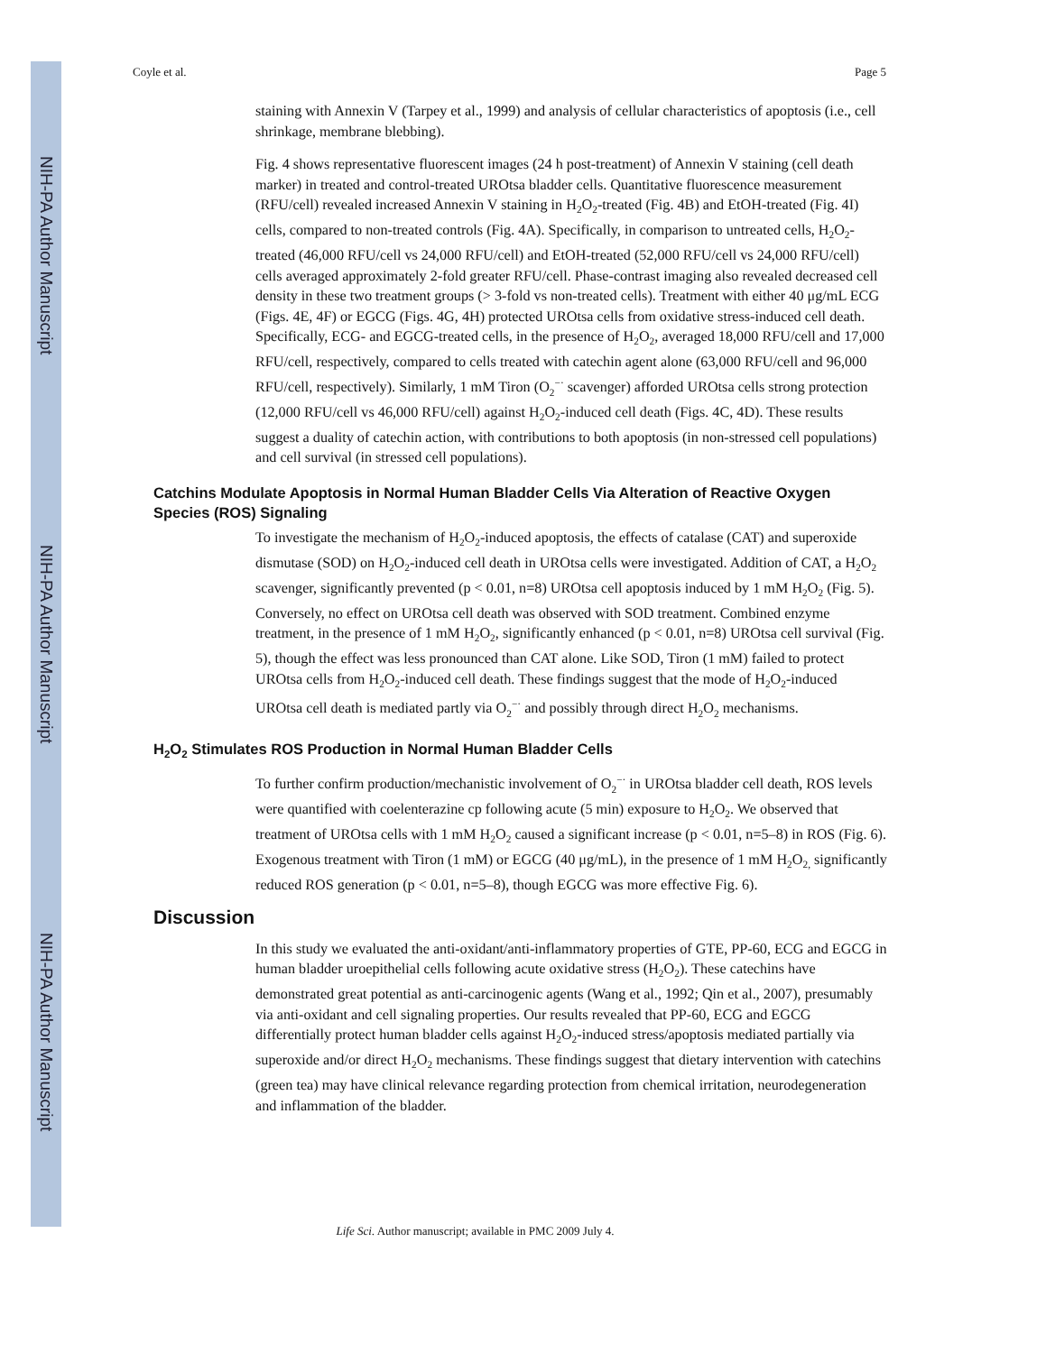NIH-PA Author Manuscript
NIH-PA Author Manuscript
NIH-PA Author Manuscript
Coyle et al. Page 5
staining with Annexin V (Tarpey et al., 1999) and analysis of cellular characteristics of apoptosis (i.e., cell shrinkage, membrane blebbing).
Fig. 4 shows representative fluorescent images (24 h post-treatment) of Annexin V staining (cell death marker) in treated and control-treated UROtsa bladder cells. Quantitative fluorescence measurement (RFU/cell) revealed increased Annexin V staining in H<sub>2</sub>O<sub>2</sub>-treated (Fig. 4B) and EtOH-treated (Fig. 4I) cells, compared to non-treated controls (Fig. 4A). Specifically, in comparison to untreated cells, H<sub>2</sub>O<sub>2</sub>-treated (46,000 RFU/cell vs 24,000 RFU/cell) and EtOH-treated (52,000 RFU/cell vs 24,000 RFU/cell) cells averaged approximately 2-fold greater RFU/cell. Phase-contrast imaging also revealed decreased cell density in these two treatment groups (> 3-fold vs non-treated cells). Treatment with either 40 μg/mL ECG (Figs. 4E, 4F) or EGCG (Figs. 4G, 4H) protected UROtsa cells from oxidative stress-induced cell death. Specifically, ECG- and EGCG-treated cells, in the presence of H<sub>2</sub>O<sub>2</sub>, averaged 18,000 RFU/cell and 17,000 RFU/cell, respectively, compared to cells treated with catechin agent alone (63,000 RFU/cell and 96,000 RFU/cell, respectively). Similarly, 1 mM Tiron (O<sub>2</sub><sup>−·</sup> scavenger) afforded UROtsa cells strong protection (12,000 RFU/cell vs 46,000 RFU/cell) against H<sub>2</sub>O<sub>2</sub>-induced cell death (Figs. 4C, 4D). These results suggest a duality of catechin action, with contributions to both apoptosis (in non-stressed cell populations) and cell survival (in stressed cell populations).
Catchins Modulate Apoptosis in Normal Human Bladder Cells Via Alteration of Reactive Oxygen Species (ROS) Signaling
To investigate the mechanism of H<sub>2</sub>O<sub>2</sub>-induced apoptosis, the effects of catalase (CAT) and superoxide dismutase (SOD) on H<sub>2</sub>O<sub>2</sub>-induced cell death in UROtsa cells were investigated. Addition of CAT, a H<sub>2</sub>O<sub>2</sub> scavenger, significantly prevented (p < 0.01, n=8) UROtsa cell apoptosis induced by 1 mM H<sub>2</sub>O<sub>2</sub> (Fig. 5). Conversely, no effect on UROtsa cell death was observed with SOD treatment. Combined enzyme treatment, in the presence of 1 mM H<sub>2</sub>O<sub>2</sub>, significantly enhanced (p < 0.01, n=8) UROtsa cell survival (Fig. 5), though the effect was less pronounced than CAT alone. Like SOD, Tiron (1 mM) failed to protect UROtsa cells from H<sub>2</sub>O<sub>2</sub>-induced cell death. These findings suggest that the mode of H<sub>2</sub>O<sub>2</sub>-induced UROtsa cell death is mediated partly via O<sub>2</sub><sup>−·</sup> and possibly through direct H<sub>2</sub>O<sub>2</sub> mechanisms.
H<sub>2</sub>O<sub>2</sub> Stimulates ROS Production in Normal Human Bladder Cells
To further confirm production/mechanistic involvement of O<sub>2</sub><sup>−·</sup> in UROtsa bladder cell death, ROS levels were quantified with coelenterazine cp following acute (5 min) exposure to H<sub>2</sub>O<sub>2</sub>. We observed that treatment of UROtsa cells with 1 mM H<sub>2</sub>O<sub>2</sub> caused a significant increase (p < 0.01, n=5–8) in ROS (Fig. 6). Exogenous treatment with Tiron (1 mM) or EGCG (40 μg/mL), in the presence of 1 mM H<sub>2</sub>O<sub>2,</sub> significantly reduced ROS generation (p < 0.01, n=5–8), though EGCG was more effective Fig. 6).
Discussion
In this study we evaluated the anti-oxidant/anti-inflammatory properties of GTE, PP-60, ECG and EGCG in human bladder uroepithelial cells following acute oxidative stress (H<sub>2</sub>O<sub>2</sub>). These catechins have demonstrated great potential as anti-carcinogenic agents (Wang et al., 1992; Qin et al., 2007), presumably via anti-oxidant and cell signaling properties. Our results revealed that PP-60, ECG and EGCG differentially protect human bladder cells against H<sub>2</sub>O<sub>2</sub>-induced stress/apoptosis mediated partially via superoxide and/or direct H<sub>2</sub>O<sub>2</sub> mechanisms. These findings suggest that dietary intervention with catechins (green tea) may have clinical relevance regarding protection from chemical irritation, neurodegeneration and inflammation of the bladder.
Life Sci. Author manuscript; available in PMC 2009 July 4.